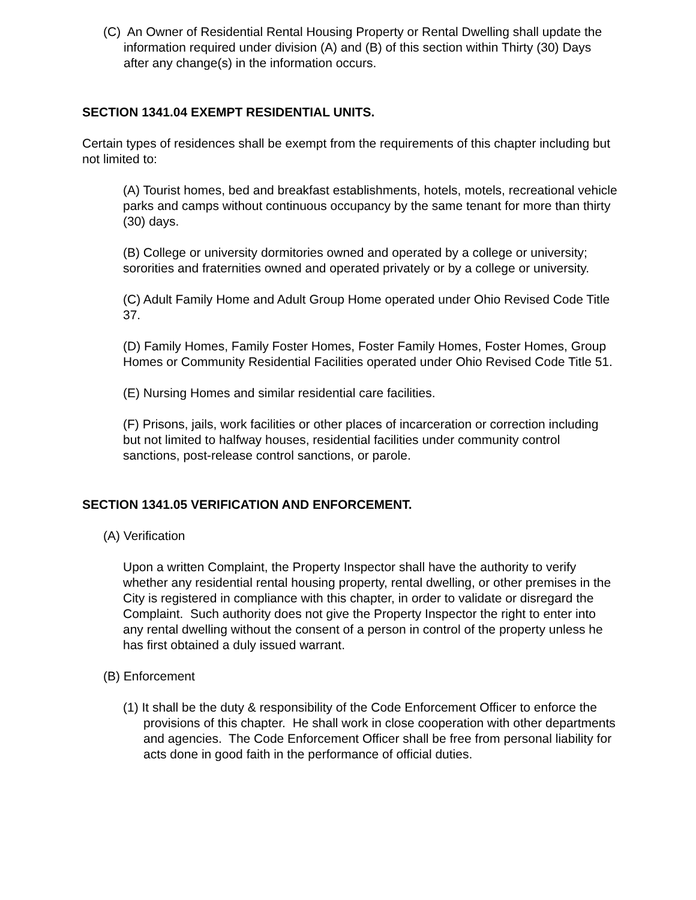(C) An Owner of Residential Rental Housing Property or Rental Dwelling shall update the information required under division (A) and (B) of this section within Thirty (30) Days after any change(s) in the information occurs.
SECTION 1341.04 EXEMPT RESIDENTIAL UNITS.
Certain types of residences shall be exempt from the requirements of this chapter including but not limited to:
(A) Tourist homes, bed and breakfast establishments, hotels, motels, recreational vehicle parks and camps without continuous occupancy by the same tenant for more than thirty (30) days.
(B) College or university dormitories owned and operated by a college or university; sororities and fraternities owned and operated privately or by a college or university.
(C) Adult Family Home and Adult Group Home operated under Ohio Revised Code Title 37.
(D) Family Homes, Family Foster Homes, Foster Family Homes, Foster Homes, Group Homes or Community Residential Facilities operated under Ohio Revised Code Title 51.
(E) Nursing Homes and similar residential care facilities.
(F) Prisons, jails, work facilities or other places of incarceration or correction including but not limited to halfway houses, residential facilities under community control sanctions, post-release control sanctions, or parole.
SECTION 1341.05 VERIFICATION AND ENFORCEMENT.
(A) Verification
Upon a written Complaint, the Property Inspector shall have the authority to verify whether any residential rental housing property, rental dwelling, or other premises in the City is registered in compliance with this chapter, in order to validate or disregard the Complaint. Such authority does not give the Property Inspector the right to enter into any rental dwelling without the consent of a person in control of the property unless he has first obtained a duly issued warrant.
(B) Enforcement
(1) It shall be the duty & responsibility of the Code Enforcement Officer to enforce the provisions of this chapter. He shall work in close cooperation with other departments and agencies. The Code Enforcement Officer shall be free from personal liability for acts done in good faith in the performance of official duties.